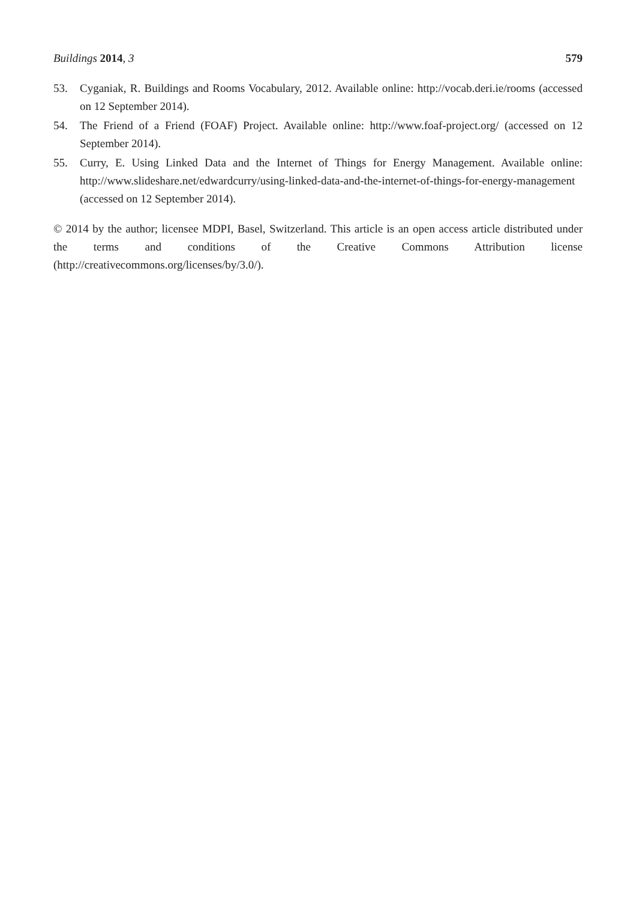Buildings 2014, 3 579
53. Cyganiak, R. Buildings and Rooms Vocabulary, 2012. Available online: http://vocab.deri.ie/rooms (accessed on 12 September 2014).
54. The Friend of a Friend (FOAF) Project. Available online: http://www.foaf-project.org/ (accessed on 12 September 2014).
55. Curry, E. Using Linked Data and the Internet of Things for Energy Management. Available online: http://www.slideshare.net/edwardcurry/using-linked-data-and-the-internet-of-things-for-energy-management (accessed on 12 September 2014).
© 2014 by the author; licensee MDPI, Basel, Switzerland. This article is an open access article distributed under the terms and conditions of the Creative Commons Attribution license (http://creativecommons.org/licenses/by/3.0/).